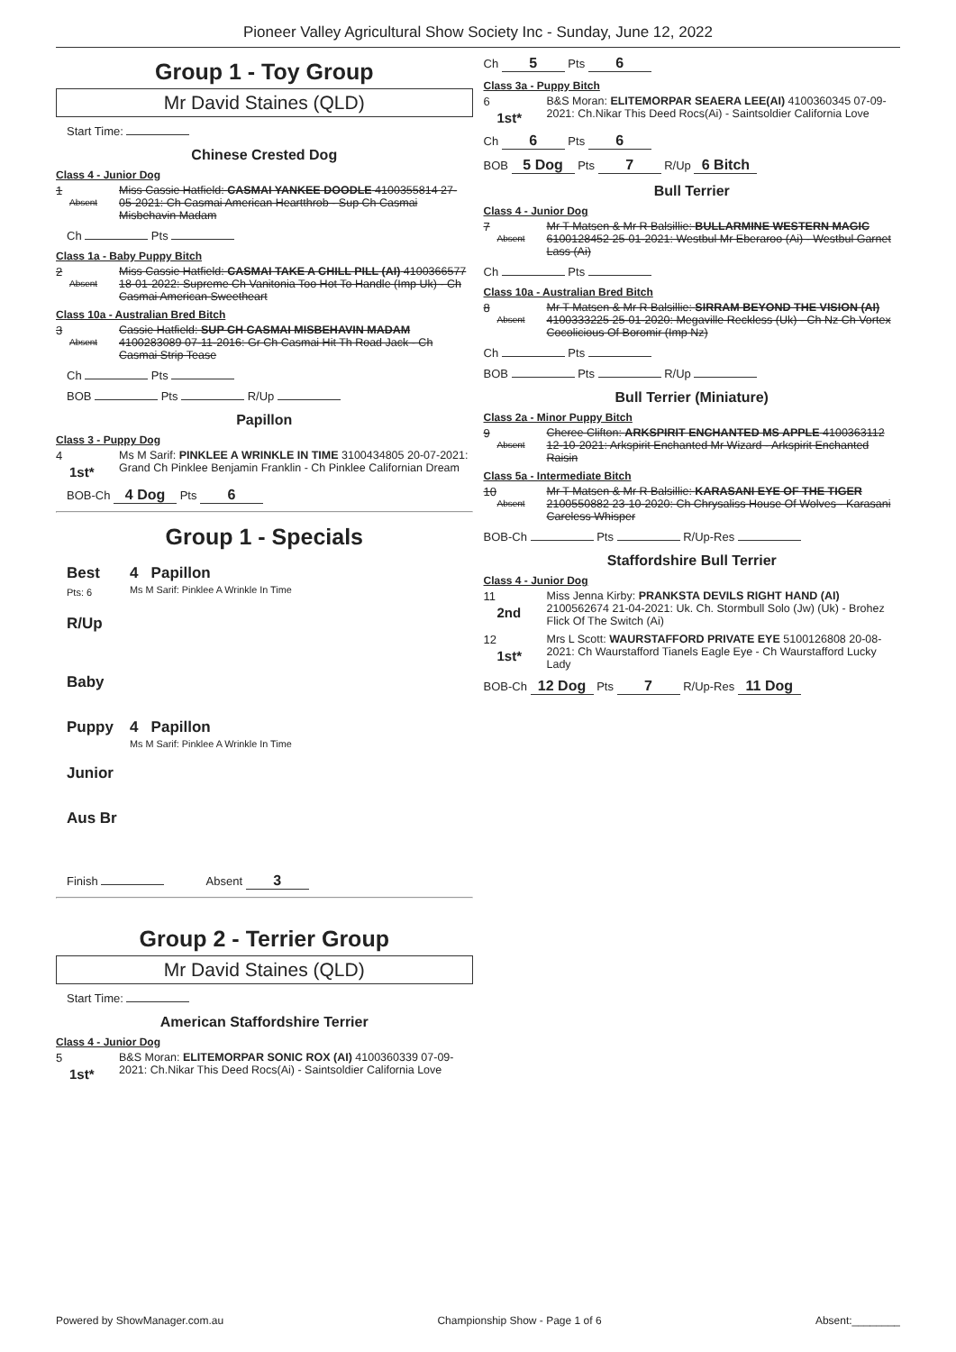Pioneer Valley Agricultural Show Society Inc - Sunday, June 12, 2022
Group 1 - Toy Group
Mr David Staines (QLD)
Start Time:
Chinese Crested Dog
Class 4 - Junior Dog
1
Absent
Miss Cassie Hatfield: CASMAI YANKEE DOODLE 4100355814 27-05-2021: Ch Casmai American Heartthrob - Sup Ch Casmai Misbehavin Madam
Ch Pts
Class 1a - Baby Puppy Bitch
2
Absent
Miss Cassie Hatfield: CASMAI TAKE A CHILL PILL (AI) 4100366577 18-01-2022: Supreme Ch Vanitonia Too Hot To Handle (Imp Uk) - Ch Casmai American Sweetheart
Class 10a - Australian Bred Bitch
3
Absent
Cassie Hatfield: SUP CH CASMAI MISBEHAVIN MADAM 4100283089 07-11-2016: Gr Ch Casmai Hit Th Road Jack - Ch Casmai Strip Tease
Ch Pts
BOB Pts R/Up
Papillon
Class 3 - Puppy Dog
4
1st*
Ms M Sarif: PINKLEE A WRINKLE IN TIME 3100434805 20-07-2021: Grand Ch Pinklee Benjamin Franklin - Ch Pinklee Californian Dream
BOB-Ch 4 Dog Pts 6
Group 1 - Specials
Best
Pts: 6
4 Papillon
Ms M Sarif: Pinklee A Wrinkle In Time
R/Up
Baby
Puppy 4 Papillon
Ms M Sarif: Pinklee A Wrinkle In Time
Junior
Aus Br
Finish Absent 3
Group 2 - Terrier Group
Mr David Staines (QLD)
Start Time:
American Staffordshire Terrier
Class 4 - Junior Dog
5
1st*
B&S Moran: ELITEMORPAR SONIC ROX (AI) 4100360339 07-09-2021: Ch.Nikar This Deed Rocs(Ai) - Saintsoldier California Love
Ch 5 Pts 6
Class 3a - Puppy Bitch
6
1st*
B&S Moran: ELITEMORPAR SEAERA LEE(AI) 4100360345 07-09-2021: Ch.Nikar This Deed Rocs(Ai) - Saintsoldier California Love
Ch 6 Pts 6
BOB 5 Dog Pts 7 R/Up 6 Bitch
Bull Terrier
Class 4 - Junior Dog
7
Absent
Mr T Matsen & Mr R Balsillie: BULLARMINE WESTERN MAGIC 6100128452 25-01-2021: Westbul Mr Eberaroo (Ai) - Westbul Garnet Lass (Ai)
Ch Pts
Class 10a - Australian Bred Bitch
8
Absent
Mr T Matsen & Mr R Balsillie: SIRRAM BEYOND THE VISION (AI) 4100333225 25-01-2020: Megaville Reckless (Uk) - Ch Nz Ch Vortex Cocolicious Of Boromir (Imp Nz)
Ch Pts
BOB Pts R/Up
Bull Terrier (Miniature)
Class 2a - Minor Puppy Bitch
9
Absent
Cheree Clifton: ARKSPIRIT ENCHANTED MS APPLE 4100363112 12-10-2021: Arkspirit Enchanted Mr Wizard - Arkspirit Enchanted Raisin
Class 5a - Intermediate Bitch
10
Absent
Mr T Matsen & Mr R Balsillie: KARASANI EYE OF THE TIGER 2100550882 23-10-2020: Ch Chrysaliss House Of Wolves - Karasani Careless Whisper
BOB-Ch Pts R/Up-Res
Staffordshire Bull Terrier
Class 4 - Junior Dog
11
2nd
Miss Jenna Kirby: PRANKSTA DEVILS RIGHT HAND (AI) 2100562674 21-04-2021: Uk. Ch. Stormbull Solo (Jw) (Uk) - Brohez Flick Of The Switch (Ai)
12
1st*
Mrs L Scott: WAURSTAFFORD PRIVATE EYE 5100126808 20-08-2021: Ch Waurstafford Tianels Eagle Eye - Ch Waurstafford Lucky Lady
BOB-Ch 12 Dog Pts 7 R/Up-Res 11 Dog
Powered by ShowManager.com.au Championship Show - Page 1 of 6 Absent:________